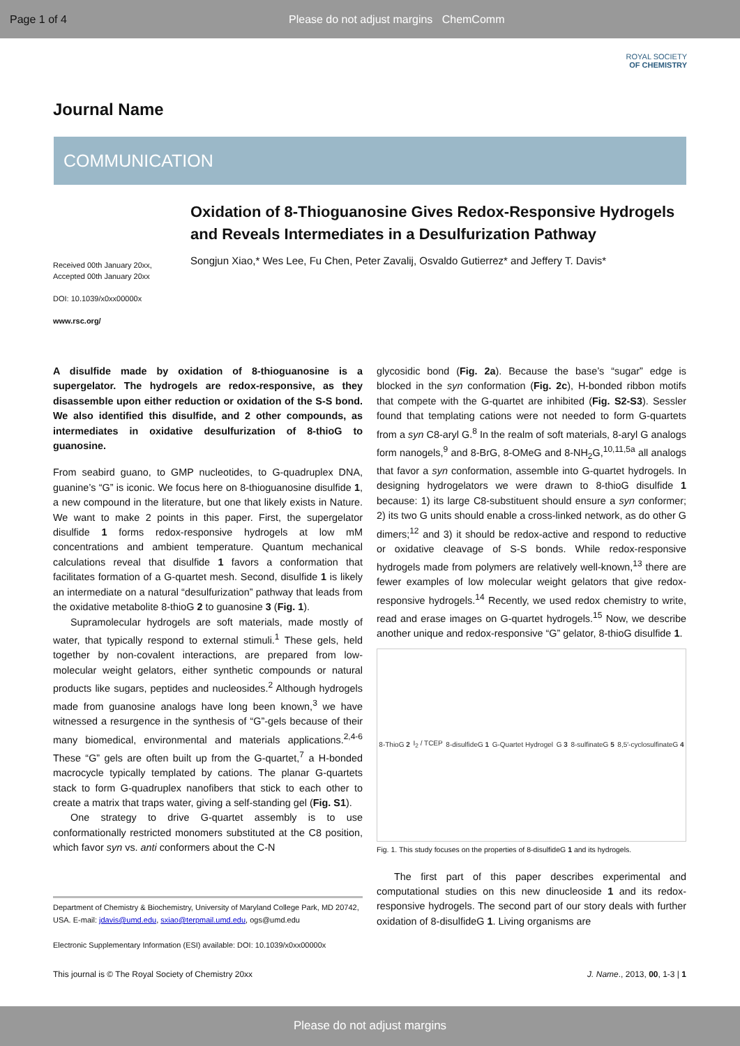Page 1 of 4 Please do not adjust margins ChemComm
Journal Name
ROYAL SOCIETY
OF CHEMISTRY
COMMUNICATION
Oxidation of 8-Thioguanosine Gives Redox-Responsive Hydrogels and Reveals Intermediates in a Desulfurization Pathway
Songjun Xiao,* Wes Lee, Fu Chen, Peter Zavalij, Osvaldo Gutierrez* and Jeffery T. Davis*
Received 00th January 20xx,
Accepted 00th January 20xx
DOI: 10.1039/x0xx00000x
www.rsc.org/
A disulfide made by oxidation of 8-thioguanosine is a supergelator. The hydrogels are redox-responsive, as they disassemble upon either reduction or oxidation of the S-S bond. We also identified this disulfide, and 2 other compounds, as intermediates in oxidative desulfurization of 8-thioG to guanosine.
From seabird guano, to GMP nucleotides, to G-quadruplex DNA, guanine’s “G” is iconic. We focus here on 8-thioguanosine disulfide 1, a new compound in the literature, but one that likely exists in Nature. We want to make 2 points in this paper. First, the supergelator disulfide 1 forms redox-responsive hydrogels at low mM concentrations and ambient temperature. Quantum mechanical calculations reveal that disulfide 1 favors a conformation that facilitates formation of a G-quartet mesh. Second, disulfide 1 is likely an intermediate on a natural “desulfurization” pathway that leads from the oxidative metabolite 8-thioG 2 to guanosine 3 (Fig. 1).
Supramolecular hydrogels are soft materials, made mostly of water, that typically respond to external stimuli.<sup>1</sup> These gels, held together by non-covalent interactions, are prepared from low-molecular weight gelators, either synthetic compounds or natural products like sugars, peptides and nucleosides.<sup>2</sup> Although hydrogels made from guanosine analogs have long been known,<sup>3</sup> we have witnessed a resurgence in the synthesis of “G”-gels because of their many biomedical, environmental and materials applications.<sup>2,4-6</sup> These “G” gels are often built up from the G-quartet,<sup>7</sup> a H-bonded macrocycle typically templated by cations. The planar G-quartets stack to form G-quadruplex nanofibers that stick to each other to create a matrix that traps water, giving a self-standing gel (Fig. S1).
One strategy to drive G-quartet assembly is to use conformationally restricted monomers substituted at the C8 position, which favor syn vs. anti conformers about the C-N
glycosidic bond (Fig. 2a). Because the base’s “sugar” edge is blocked in the syn conformation (Fig. 2c), H-bonded ribbon motifs that compete with the G-quartet are inhibited (Fig. S2-S3). Sessler found that templating cations were not needed to form G-quartets from a syn C8-aryl G.<sup>8</sup> In the realm of soft materials, 8-aryl G analogs form nanogels,<sup>9</sup> and 8-BrG, 8-OMeG and 8-NH<sub>2</sub>G,<sup>10,11,5a</sup> all analogs that favor a syn conformation, assemble into G-quartet hydrogels. In designing hydrogelators we were drawn to 8-thioG disulfide 1 because: 1) its large C8-substituent should ensure a syn conformer; 2) its two G units should enable a cross-linked network, as do other G dimers;<sup>12</sup> and 3) it should be redox-active and respond to reductive or oxidative cleavage of S-S bonds. While redox-responsive hydrogels made from polymers are relatively well-known,<sup>13</sup> there are fewer examples of low molecular weight gelators that give redox-responsive hydrogels.<sup>14</sup> Recently, we used redox chemistry to write, read and erase images on G-quartet hydrogels.<sup>15</sup> Now, we describe another unique and redox-responsive “G” gelator, 8-thioG disulfide 1.
8-ThioG 2 I<sub>2</sub> / TCEP 8-disulfideG 1 G-Quartet Hydrogel G 3 8-sulfinateG 5 8,5′-cyclosulfinateG 4
Fig. 1. This study focuses on the properties of 8-disulfideG 1 and its hydrogels.
The first part of this paper describes experimental and computational studies on this new dinucleoside 1 and its redox-responsive hydrogels. The second part of our story deals with further oxidation of 8-disulfideG 1. Living organisms are
Department of Chemistry & Biochemistry, University of Maryland College Park, MD 20742, USA. E-mail: jdavis@umd.edu, sxiao@terpmail.umd.edu, ogs@umd.edu
Electronic Supplementary Information (ESI) available: DOI: 10.1039/x0xx00000x
This journal is © The Royal Society of Chemistry 20xx J. Name., 2013, 00, 1-3 | 1
Please do not adjust margins